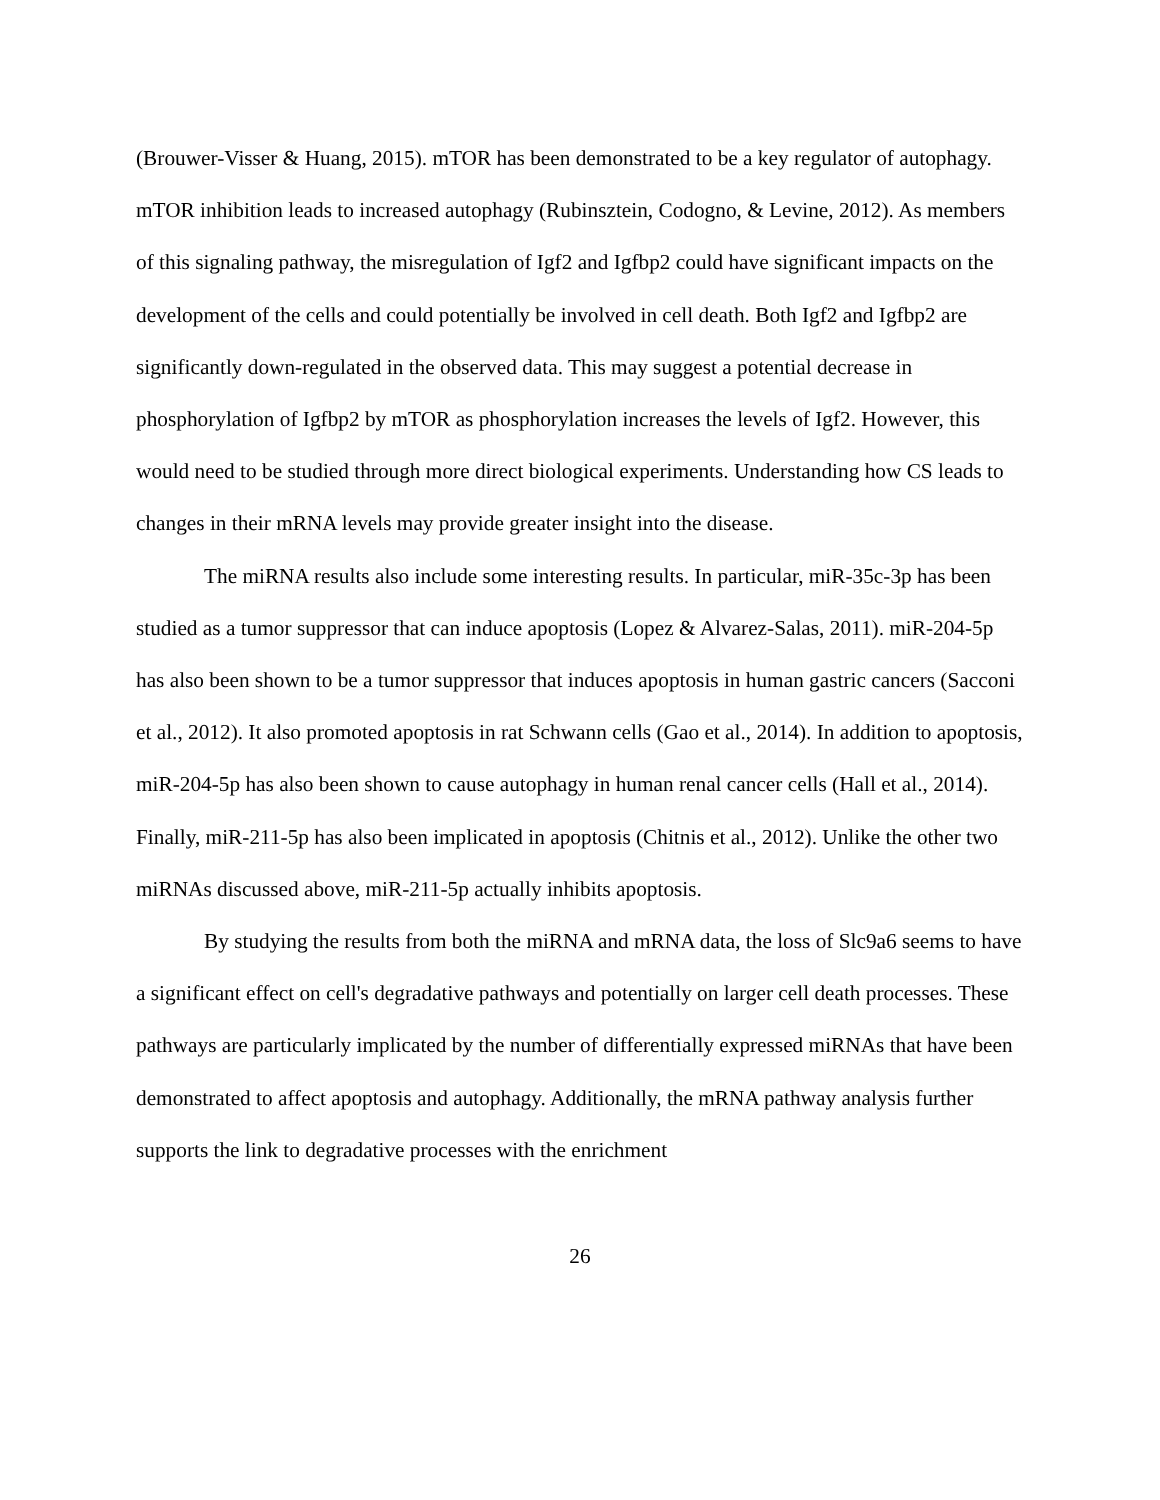(Brouwer-Visser & Huang, 2015). mTOR has been demonstrated to be a key regulator of autophagy. mTOR inhibition leads to increased autophagy (Rubinsztein, Codogno, & Levine, 2012). As members of this signaling pathway, the misregulation of Igf2 and Igfbp2 could have significant impacts on the development of the cells and could potentially be involved in cell death. Both Igf2 and Igfbp2 are significantly down-regulated in the observed data. This may suggest a potential decrease in phosphorylation of Igfbp2 by mTOR as phosphorylation increases the levels of Igf2. However, this would need to be studied through more direct biological experiments. Understanding how CS leads to changes in their mRNA levels may provide greater insight into the disease.
The miRNA results also include some interesting results. In particular, miR-35c-3p has been studied as a tumor suppressor that can induce apoptosis (Lopez & Alvarez-Salas, 2011). miR-204-5p has also been shown to be a tumor suppressor that induces apoptosis in human gastric cancers (Sacconi et al., 2012). It also promoted apoptosis in rat Schwann cells (Gao et al., 2014). In addition to apoptosis, miR-204-5p has also been shown to cause autophagy in human renal cancer cells (Hall et al., 2014). Finally, miR-211-5p has also been implicated in apoptosis (Chitnis et al., 2012). Unlike the other two miRNAs discussed above, miR-211-5p actually inhibits apoptosis.
By studying the results from both the miRNA and mRNA data, the loss of Slc9a6 seems to have a significant effect on cell's degradative pathways and potentially on larger cell death processes. These pathways are particularly implicated by the number of differentially expressed miRNAs that have been demonstrated to affect apoptosis and autophagy. Additionally, the mRNA pathway analysis further supports the link to degradative processes with the enrichment
26